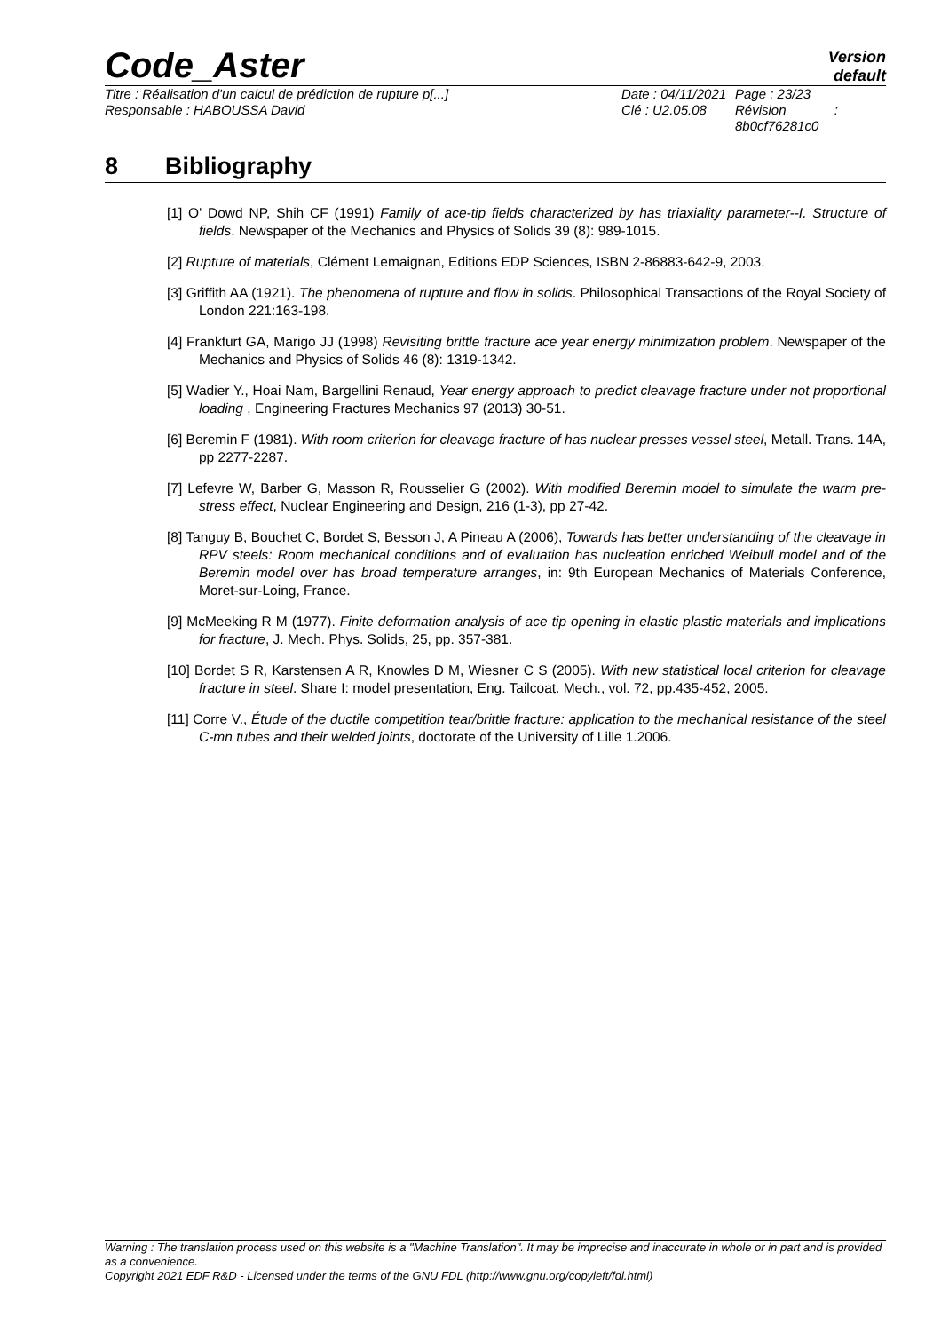Code_Aster
Version
default
Titre : Réalisation d'un calcul de prédiction de rupture p[...]
Responsable : HABOUSSA David
Date : 04/11/2021
Clé : U2.05.08
Page : 23/23
Révision :
8b0cf76281c0
8 Bibliography
[1] O' Dowd NP, Shih CF (1991) Family of ace-tip fields characterized by has triaxiality parameter--I. Structure of fields. Newspaper of the Mechanics and Physics of Solids 39 (8): 989-1015.
[2] Rupture of materials, Clément Lemaignan, Editions EDP Sciences, ISBN 2-86883-642-9, 2003.
[3] Griffith AA (1921). The phenomena of rupture and flow in solids. Philosophical Transactions of the Royal Society of London 221:163-198.
[4] Frankfurt GA, Marigo JJ (1998) Revisiting brittle fracture ace year energy minimization problem. Newspaper of the Mechanics and Physics of Solids 46 (8): 1319-1342.
[5] Wadier Y., Hoai Nam, Bargellini Renaud, Year energy approach to predict cleavage fracture under not proportional loading , Engineering Fractures Mechanics 97 (2013) 30-51.
[6] Beremin F (1981). With room criterion for cleavage fracture of has nuclear presses vessel steel, Metall. Trans. 14A, pp 2277-2287.
[7] Lefevre W, Barber G, Masson R, Rousselier G (2002). With modified Beremin model to simulate the warm pre-stress effect, Nuclear Engineering and Design, 216 (1-3), pp 27-42.
[8] Tanguy B, Bouchet C, Bordet S, Besson J, A Pineau A (2006), Towards has better understanding of the cleavage in RPV steels: Room mechanical conditions and of evaluation has nucleation enriched Weibull model and of the Beremin model over has broad temperature arranges, in: 9th European Mechanics of Materials Conference, Moret-sur-Loing, France.
[9] McMeeking R M (1977). Finite deformation analysis of ace tip opening in elastic plastic materials and implications for fracture, J. Mech. Phys. Solids, 25, pp. 357-381.
[10] Bordet S R, Karstensen A R, Knowles D M, Wiesner C S (2005). With new statistical local criterion for cleavage fracture in steel. Share I: model presentation, Eng. Tailcoat. Mech., vol. 72, pp.435-452, 2005.
[11] Corre V., Étude of the ductile competition tear/brittle fracture: application to the mechanical resistance of the steel C-mn tubes and their welded joints, doctorate of the University of Lille 1.2006.
Warning : The translation process used on this website is a "Machine Translation". It may be imprecise and inaccurate in whole or in part and is provided as a convenience.
Copyright 2021 EDF R&D - Licensed under the terms of the GNU FDL (http://www.gnu.org/copyleft/fdl.html)